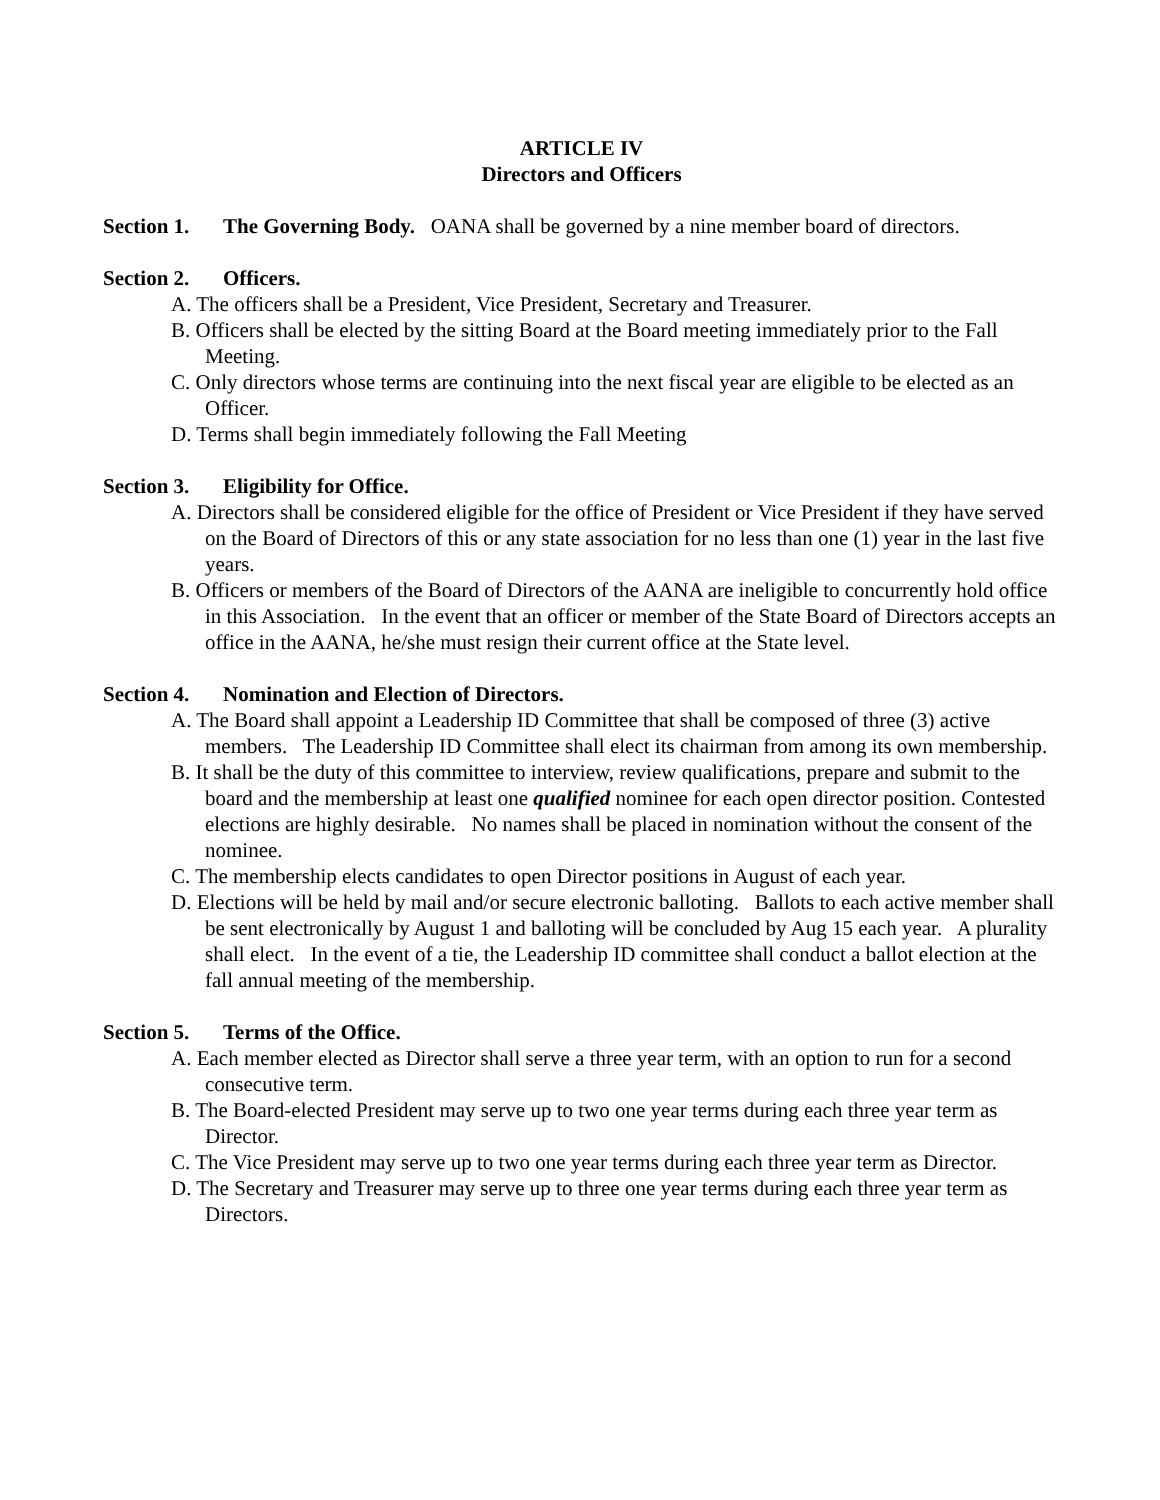ARTICLE IV
Directors and Officers
Section 1. The Governing Body. OANA shall be governed by a nine member board of directors.
Section 2. Officers.
A. The officers shall be a President, Vice President, Secretary and Treasurer.
B. Officers shall be elected by the sitting Board at the Board meeting immediately prior to the Fall Meeting.
C. Only directors whose terms are continuing into the next fiscal year are eligible to be elected as an Officer.
D. Terms shall begin immediately following the Fall Meeting
Section 3. Eligibility for Office.
A. Directors shall be considered eligible for the office of President or Vice President if they have served on the Board of Directors of this or any state association for no less than one (1) year in the last five years.
B. Officers or members of the Board of Directors of the AANA are ineligible to concurrently hold office in this Association. In the event that an officer or member of the State Board of Directors accepts an office in the AANA, he/she must resign their current office at the State level.
Section 4. Nomination and Election of Directors.
A. The Board shall appoint a Leadership ID Committee that shall be composed of three (3) active members. The Leadership ID Committee shall elect its chairman from among its own membership.
B. It shall be the duty of this committee to interview, review qualifications, prepare and submit to the board and the membership at least one qualified nominee for each open director position. Contested elections are highly desirable. No names shall be placed in nomination without the consent of the nominee.
C. The membership elects candidates to open Director positions in August of each year.
D. Elections will be held by mail and/or secure electronic balloting. Ballots to each active member shall be sent electronically by August 1 and balloting will be concluded by Aug 15 each year. A plurality shall elect. In the event of a tie, the Leadership ID committee shall conduct a ballot election at the fall annual meeting of the membership.
Section 5. Terms of the Office.
A. Each member elected as Director shall serve a three year term, with an option to run for a second consecutive term.
B. The Board-elected President may serve up to two one year terms during each three year term as Director.
C. The Vice President may serve up to two one year terms during each three year term as Director.
D. The Secretary and Treasurer may serve up to three one year terms during each three year term as Directors.